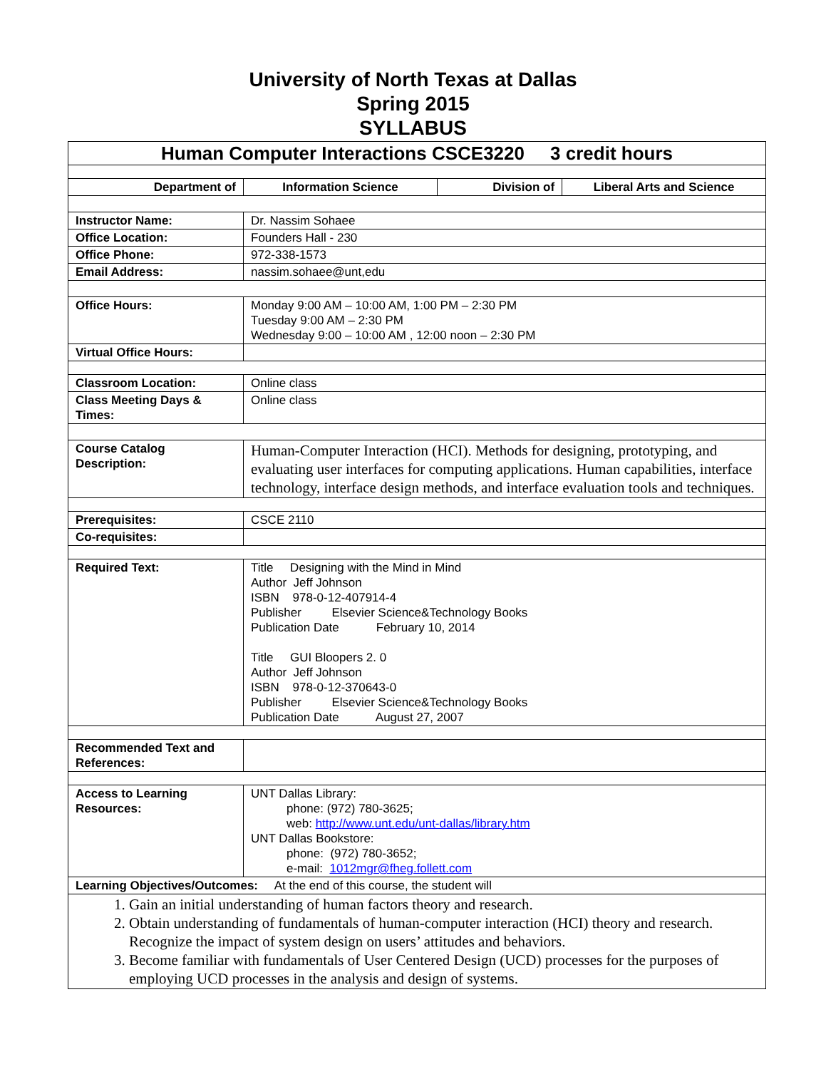University of North Texas at Dallas
Spring 2015
SYLLABUS
| Human Computer Interactions CSCE3220 3 credit hours | | | |
| Department of | Information Science | Division of | Liberal Arts and Science |
| Instructor Name: | Dr. Nassim Sohaee | | |
| Office Location: | Founders Hall - 230 | | |
| Office Phone: | 972-338-1573 | | |
| Email Address: | nassim.sohaee@unt,edu | | |
| Office Hours: | Monday 9:00 AM – 10:00 AM, 1:00 PM – 2:30 PM Tuesday 9:00 AM – 2:30 PM Wednesday 9:00 – 10:00 AM , 12:00 noon – 2:30 PM | | |
| Virtual Office Hours: | | | |
| Classroom Location: | Online class | | |
| Class Meeting Days & Times: | Online class | | |
| Course Catalog Description: | Human-Computer Interaction (HCI). Methods for designing, prototyping, and evaluating user interfaces for computing applications. Human capabilities, interface technology, interface design methods, and interface evaluation tools and techniques. | | |
| Prerequisites: | CSCE 2110 | | |
| Co-requisites: | | | |
| Required Text: | Title Designing with the Mind in Mind Author Jeff Johnson ISBN 978-0-12-407914-4 Publisher Elsevier Science&Technology Books Publication Date February 10, 2014 Title GUI Bloopers 2. 0 Author Jeff Johnson ISBN 978-0-12-370643-0 Publisher Elsevier Science&Technology Books Publication Date August 27, 2007 | | |
| Recommended Text and References: | | | |
| Access to Learning Resources: | UNT Dallas Library: phone: (972) 780-3625; web: http://www.unt.edu/unt-dallas/library.htm UNT Dallas Bookstore: phone: (972) 780-3652; e-mail: 1012mgr@fheg.follett.com | | |
| Learning Objectives/Outcomes: At the end of this course, the student will | | | |
| 1. Gain an initial understanding of human factors theory and research. 2. Obtain understanding of fundamentals of human-computer interaction (HCI) theory and research. Recognize the impact of system design on users’ attitudes and behaviors. 3. Become familiar with fundamentals of User Centered Design (UCD) processes for the purposes of employing UCD processes in the analysis and design of systems. | | | |